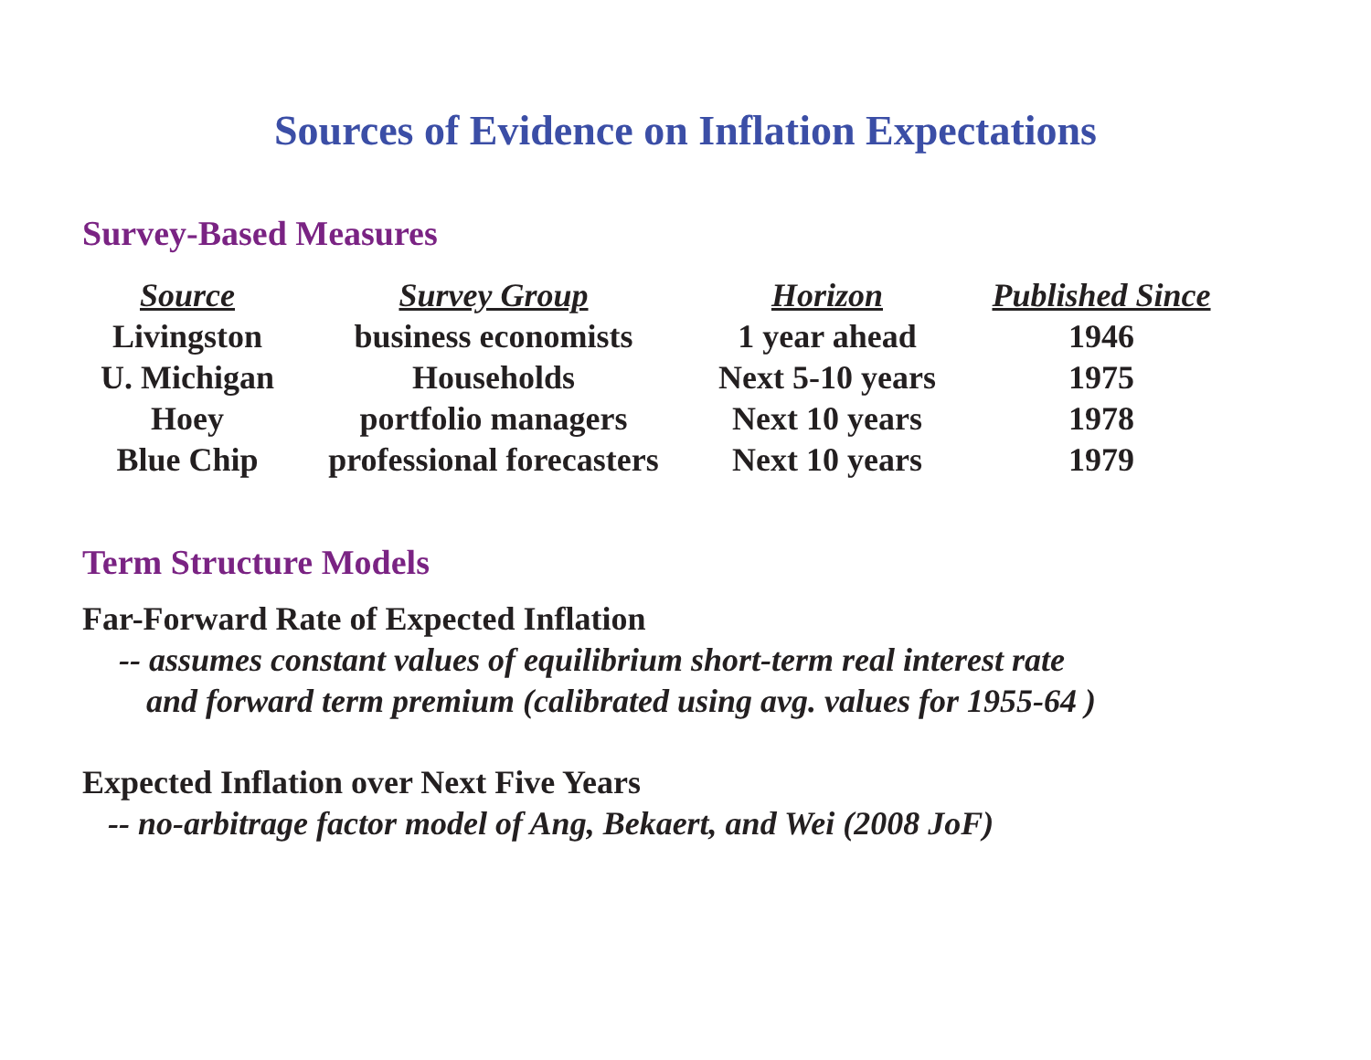Sources of Evidence on Inflation Expectations
Survey-Based Measures
| Source | Survey Group | Horizon | Published Since |
| --- | --- | --- | --- |
| Livingston | business economists | 1 year ahead | 1946 |
| U. Michigan | Households | Next 5-10 years | 1975 |
| Hoey | portfolio managers | Next 10 years | 1978 |
| Blue Chip | professional forecasters | Next 10 years | 1979 |
Term Structure Models
Far-Forward Rate of Expected Inflation
-- assumes constant values of equilibrium short-term real interest rate
and forward term premium (calibrated using avg. values for 1955-64 )
Expected Inflation over Next Five Years
-- no-arbitrage factor model of Ang, Bekaert, and Wei (2008 JoF)